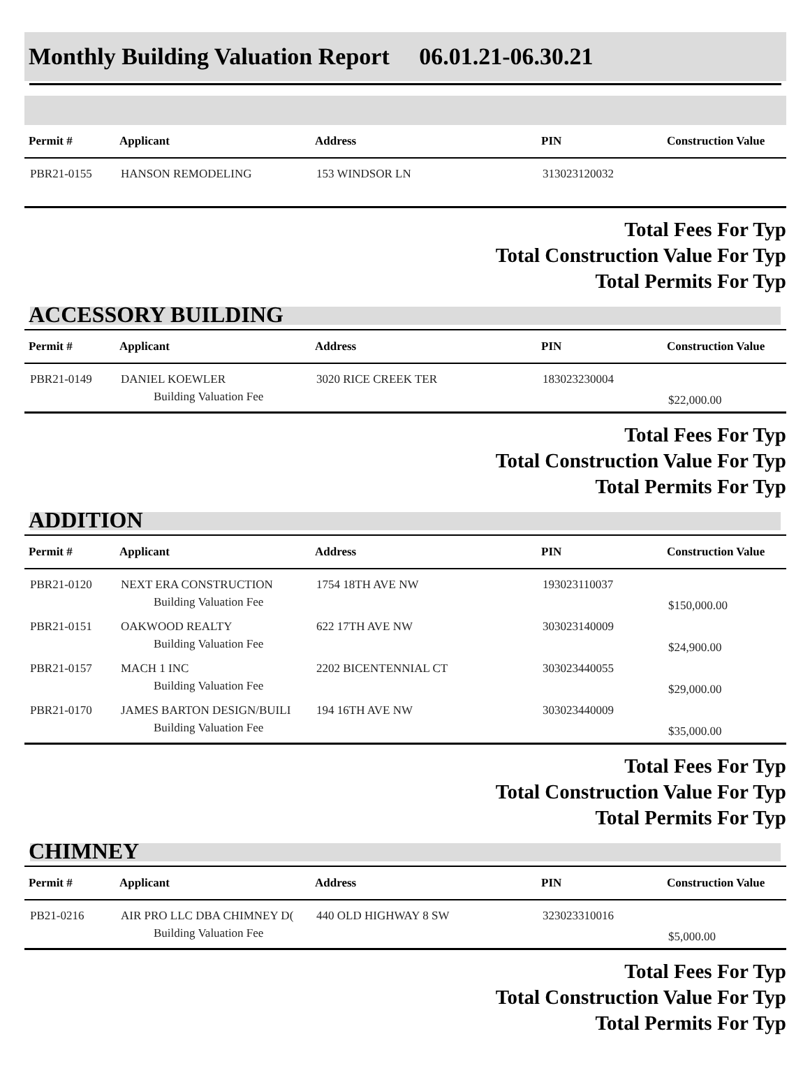Monthly Building Valuation Report 06.01.21-06.30.21
| Permit # | Applicant | Address | PIN | Construction Value |
| --- | --- | --- | --- | --- |
| PBR21-0155 | HANSON REMODELING | 153 WINDSOR LN | 313023120032 | |
Total Fees For Typ
Total Construction Value For Typ
Total Permits For Typ
ACCESSORY BUILDING
| Permit # | Applicant | Address | PIN | Construction Value |
| --- | --- | --- | --- | --- |
| PBR21-0149 | DANIEL KOEWLER | 3020 RICE CREEK TER | 183023230004 | |
| | Building Valuation Fee | | | $22,000.00 |
Total Fees For Typ
Total Construction Value For Typ
Total Permits For Typ
ADDITION
| Permit # | Applicant | Address | PIN | Construction Value |
| --- | --- | --- | --- | --- |
| PBR21-0120 | NEXT ERA CONSTRUCTION | 1754 18TH AVE NW | 193023110037 | |
| | Building Valuation Fee | | | $150,000.00 |
| PBR21-0151 | OAKWOOD REALTY | 622 17TH AVE NW | 303023140009 | |
| | Building Valuation Fee | | | $24,900.00 |
| PBR21-0157 | MACH 1 INC | 2202 BICENTENNIAL CT | 303023440055 | |
| | Building Valuation Fee | | | $29,000.00 |
| PBR21-0170 | JAMES BARTON DESIGN/BUILI | 194 16TH AVE NW | 303023440009 | |
| | Building Valuation Fee | | | $35,000.00 |
Total Fees For Typ
Total Construction Value For Typ
Total Permits For Typ
CHIMNEY
| Permit # | Applicant | Address | PIN | Construction Value |
| --- | --- | --- | --- | --- |
| PB21-0216 | AIR PRO LLC DBA CHIMNEY D( | 440 OLD HIGHWAY 8 SW | 323023310016 | |
| | Building Valuation Fee | | | $5,000.00 |
Total Fees For Typ
Total Construction Value For Typ
Total Permits For Typ